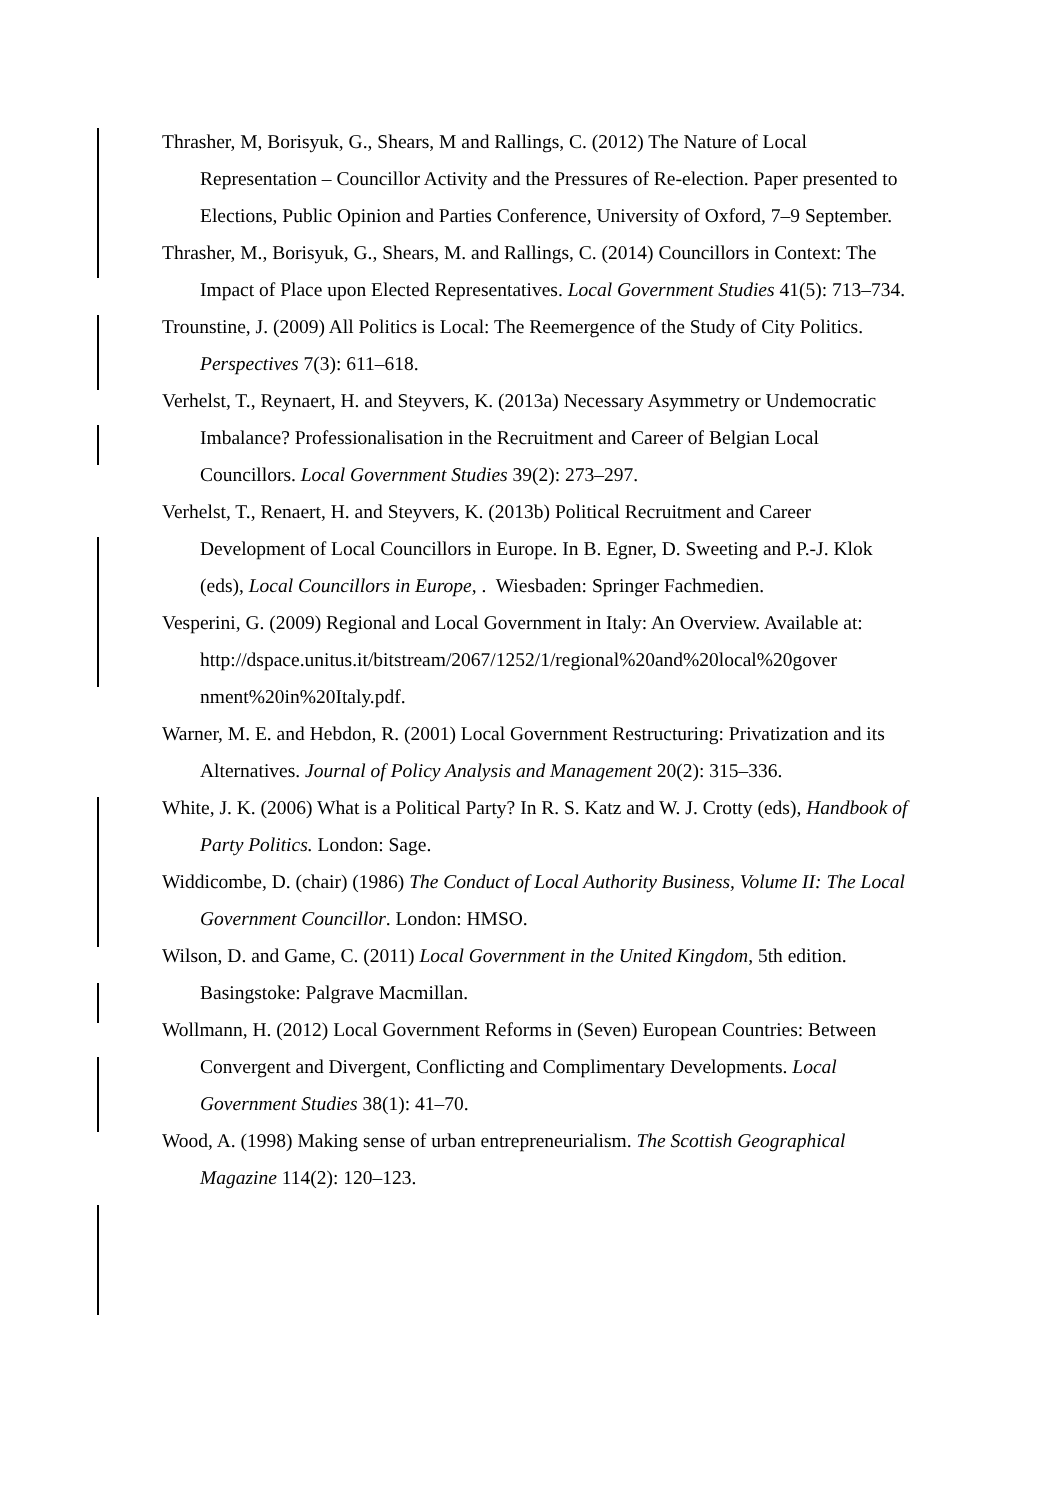Thrasher, M, Borisyuk, G., Shears, M and Rallings, C. (2012) The Nature of Local Representation – Councillor Activity and the Pressures of Re-election. Paper presented to Elections, Public Opinion and Parties Conference, University of Oxford, 7–9 September.
Thrasher, M., Borisyuk, G., Shears, M. and Rallings, C. (2014) Councillors in Context: The Impact of Place upon Elected Representatives. Local Government Studies 41(5): 713–734.
Trounstine, J. (2009) All Politics is Local: The Reemergence of the Study of City Politics. Perspectives 7(3): 611–618.
Verhelst, T., Reynaert, H. and Steyvers, K. (2013a) Necessary Asymmetry or Undemocratic Imbalance? Professionalisation in the Recruitment and Career of Belgian Local Councillors. Local Government Studies 39(2): 273–297.
Verhelst, T., Renaert, H. and Steyvers, K. (2013b) Political Recruitment and Career Development of Local Councillors in Europe. In B. Egner, D. Sweeting and P.-J. Klok (eds), Local Councillors in Europe, . Wiesbaden: Springer Fachmedien.
Vesperini, G. (2009) Regional and Local Government in Italy: An Overview. Available at: http://dspace.unitus.it/bitstream/2067/1252/1/regional%20and%20local%20gover nment%20in%20Italy.pdf.
Warner, M. E. and Hebdon, R. (2001) Local Government Restructuring: Privatization and its Alternatives. Journal of Policy Analysis and Management 20(2): 315–336.
White, J. K. (2006) What is a Political Party? In R. S. Katz and W. J. Crotty (eds), Handbook of Party Politics. London: Sage.
Widdicombe, D. (chair) (1986) The Conduct of Local Authority Business, Volume II: The Local Government Councillor. London: HMSO.
Wilson, D. and Game, C. (2011) Local Government in the United Kingdom, 5th edition. Basingstoke: Palgrave Macmillan.
Wollmann, H. (2012) Local Government Reforms in (Seven) European Countries: Between Convergent and Divergent, Conflicting and Complimentary Developments. Local Government Studies 38(1): 41–70.
Wood, A. (1998) Making sense of urban entrepreneurialism. The Scottish Geographical Magazine 114(2): 120–123.